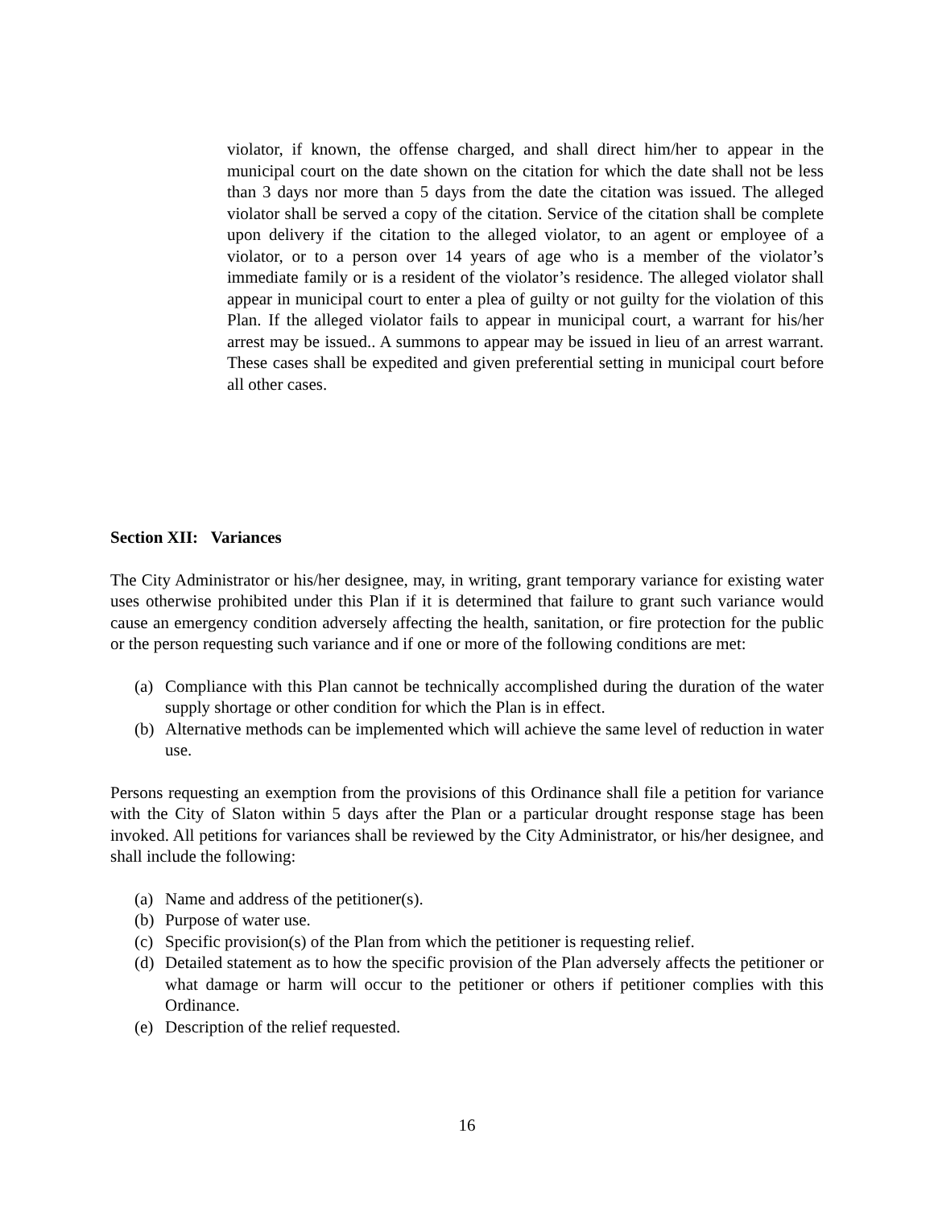violator, if known, the offense charged, and shall direct him/her to appear in the municipal court on the date shown on the citation for which the date shall not be less than 3 days nor more than 5 days from the date the citation was issued. The alleged violator shall be served a copy of the citation. Service of the citation shall be complete upon delivery if the citation to the alleged violator, to an agent or employee of a violator, or to a person over 14 years of age who is a member of the violator’s immediate family or is a resident of the violator’s residence. The alleged violator shall appear in municipal court to enter a plea of guilty or not guilty for the violation of this Plan. If the alleged violator fails to appear in municipal court, a warrant for his/her arrest may be issued.. A summons to appear may be issued in lieu of an arrest warrant. These cases shall be expedited and given preferential setting in municipal court before all other cases.
Section XII: Variances
The City Administrator or his/her designee, may, in writing, grant temporary variance for existing water uses otherwise prohibited under this Plan if it is determined that failure to grant such variance would cause an emergency condition adversely affecting the health, sanitation, or fire protection for the public or the person requesting such variance and if one or more of the following conditions are met:
(a) Compliance with this Plan cannot be technically accomplished during the duration of the water supply shortage or other condition for which the Plan is in effect.
(b) Alternative methods can be implemented which will achieve the same level of reduction in water use.
Persons requesting an exemption from the provisions of this Ordinance shall file a petition for variance with the City of Slaton within 5 days after the Plan or a particular drought response stage has been invoked. All petitions for variances shall be reviewed by the City Administrator, or his/her designee, and shall include the following:
(a) Name and address of the petitioner(s).
(b) Purpose of water use.
(c) Specific provision(s) of the Plan from which the petitioner is requesting relief.
(d) Detailed statement as to how the specific provision of the Plan adversely affects the petitioner or what damage or harm will occur to the petitioner or others if petitioner complies with this Ordinance.
(e) Description of the relief requested.
16